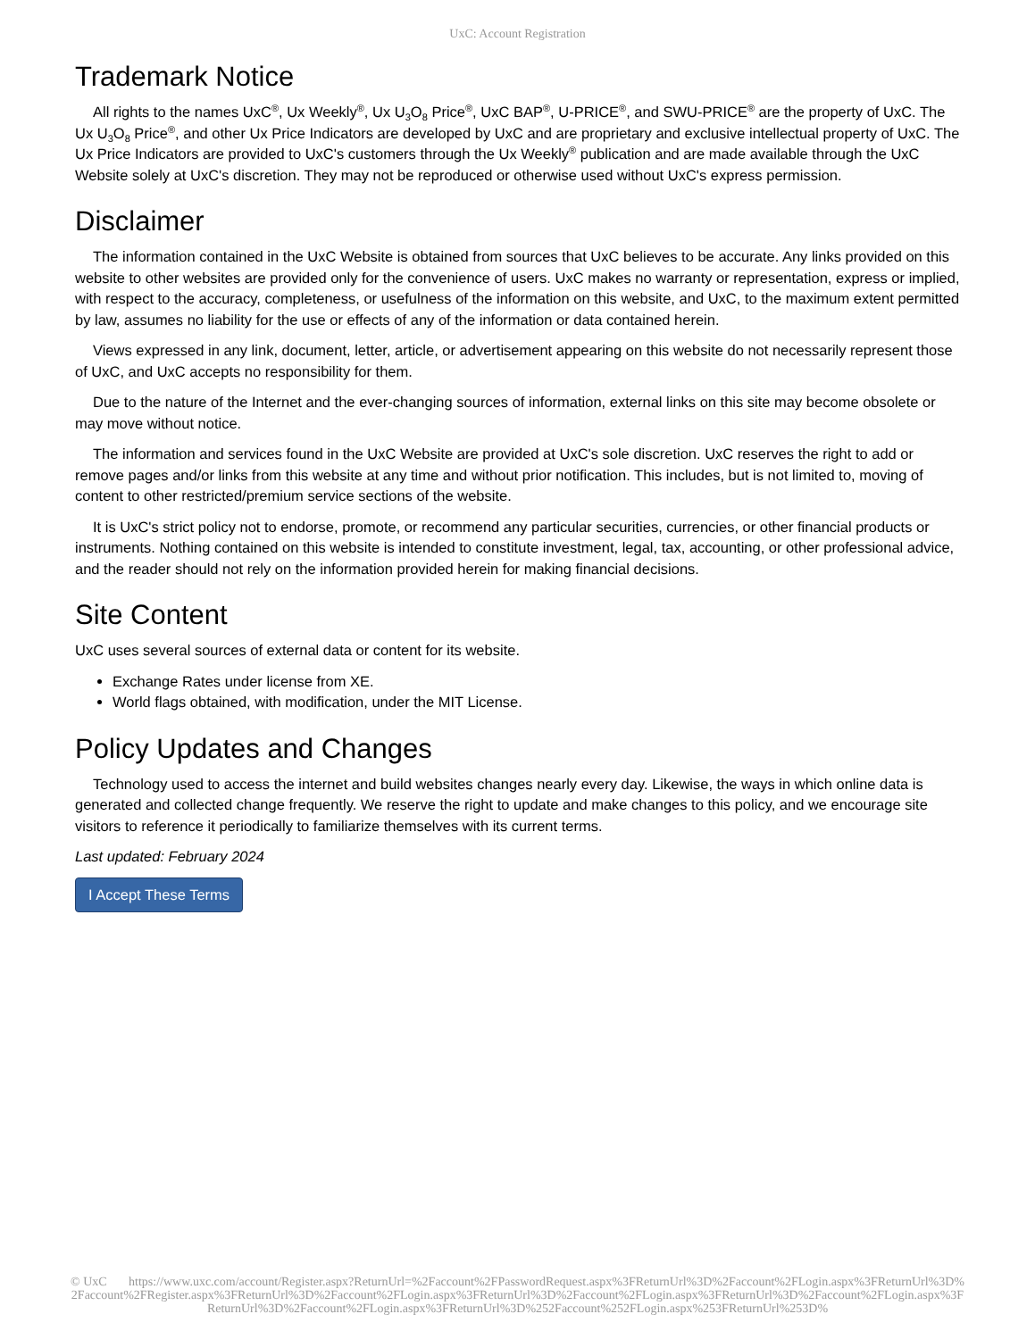UxC: Account Registration
Trademark Notice
All rights to the names UxC<sup>®</sup>, Ux Weekly<sup>®</sup>, Ux U<sub>3</sub>O<sub>8</sub> Price<sup>®</sup>, UxC BAP<sup>®</sup>, U-PRICE<sup>®</sup>, and SWU-PRICE<sup>®</sup> are the property of UxC. The Ux U<sub>3</sub>O<sub>8</sub> Price<sup>®</sup>, and other Ux Price Indicators are developed by UxC and are proprietary and exclusive intellectual property of UxC. The Ux Price Indicators are provided to UxC's customers through the Ux Weekly<sup>®</sup> publication and are made available through the UxC Website solely at UxC's discretion. They may not be reproduced or otherwise used without UxC's express permission.
Disclaimer
The information contained in the UxC Website is obtained from sources that UxC believes to be accurate. Any links provided on this website to other websites are provided only for the convenience of users. UxC makes no warranty or representation, express or implied, with respect to the accuracy, completeness, or usefulness of the information on this website, and UxC, to the maximum extent permitted by law, assumes no liability for the use or effects of any of the information or data contained herein.
Views expressed in any link, document, letter, article, or advertisement appearing on this website do not necessarily represent those of UxC, and UxC accepts no responsibility for them.
Due to the nature of the Internet and the ever-changing sources of information, external links on this site may become obsolete or may move without notice.
The information and services found in the UxC Website are provided at UxC's sole discretion. UxC reserves the right to add or remove pages and/or links from this website at any time and without prior notification. This includes, but is not limited to, moving of content to other restricted/premium service sections of the website.
It is UxC's strict policy not to endorse, promote, or recommend any particular securities, currencies, or other financial products or instruments. Nothing contained on this website is intended to constitute investment, legal, tax, accounting, or other professional advice, and the reader should not rely on the information provided herein for making financial decisions.
Site Content
UxC uses several sources of external data or content for its website.
Exchange Rates under license from XE.
World flags obtained, with modification, under the MIT License.
Policy Updates and Changes
Technology used to access the internet and build websites changes nearly every day. Likewise, the ways in which online data is generated and collected change frequently. We reserve the right to update and make changes to this policy, and we encourage site visitors to reference it periodically to familiarize themselves with its current terms.
Last updated: February 2024
I Accept These Terms
© UxC https://www.uxc.com/account/Register.aspx?ReturnUrl=%2Faccount%2FPasswordRequest.aspx%3FReturnUrl%3D%2Faccount%2FLogin.aspx%3FReturnUrl%3D%2Faccount%2FRegister.aspx%3FReturnUrl%3D%2Faccount%2FLogin.aspx%3FReturnUrl%3D%2Faccount%2FLogin.aspx%3FReturnUrl%3D%2Faccount%2FLogin.aspx%3FReturnUrl%3D%2Faccount%2FLogin.aspx%3FReturnUrl%3D%252Faccount%252FLogin.aspx%253FReturnUrl%253D%